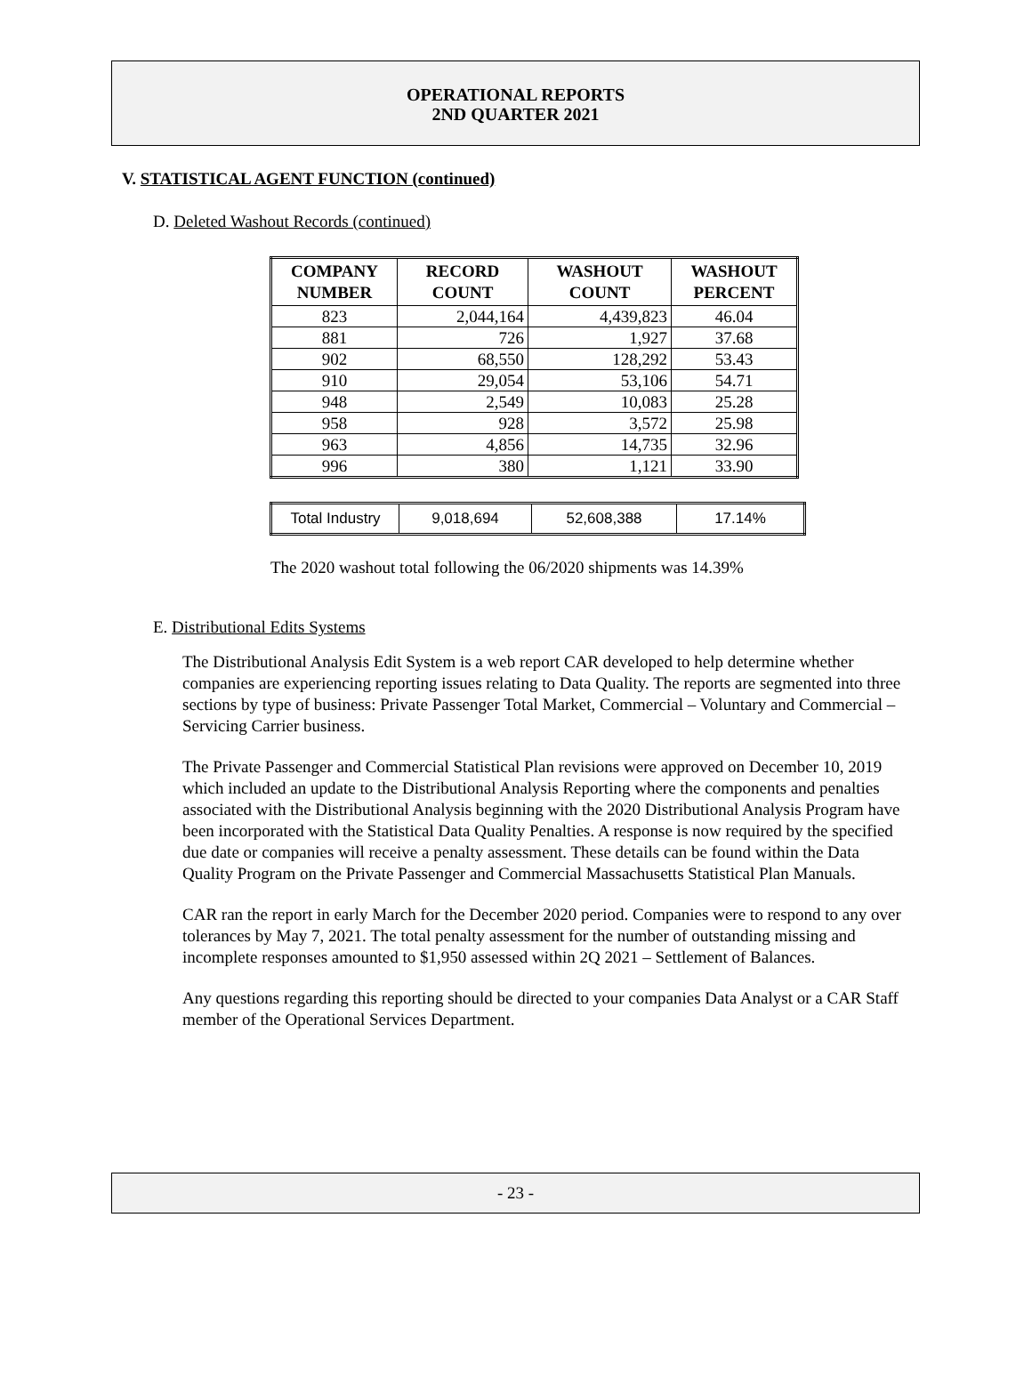OPERATIONAL REPORTS
2ND QUARTER 2021
V. STATISTICAL AGENT FUNCTION (continued)
D. Deleted Washout Records (continued)
| COMPANY NUMBER | RECORD COUNT | WASHOUT COUNT | WASHOUT PERCENT |
| --- | --- | --- | --- |
| 823 | 2,044,164 | 4,439,823 | 46.04 |
| 881 | 726 | 1,927 | 37.68 |
| 902 | 68,550 | 128,292 | 53.43 |
| 910 | 29,054 | 53,106 | 54.71 |
| 948 | 2,549 | 10,083 | 25.28 |
| 958 | 928 | 3,572 | 25.98 |
| 963 | 4,856 | 14,735 | 32.96 |
| 996 | 380 | 1,121 | 33.90 |
| Total Industry | 9,018,694 | 52,608,388 | 17.14% |
The 2020 washout total following the 06/2020 shipments was 14.39%
E. Distributional Edits Systems
The Distributional Analysis Edit System is a web report CAR developed to help determine whether companies are experiencing reporting issues relating to Data Quality. The reports are segmented into three sections by type of business: Private Passenger Total Market, Commercial – Voluntary and Commercial – Servicing Carrier business.
The Private Passenger and Commercial Statistical Plan revisions were approved on December 10, 2019 which included an update to the Distributional Analysis Reporting where the components and penalties associated with the Distributional Analysis beginning with the 2020 Distributional Analysis Program have been incorporated with the Statistical Data Quality Penalties. A response is now required by the specified due date or companies will receive a penalty assessment. These details can be found within the Data Quality Program on the Private Passenger and Commercial Massachusetts Statistical Plan Manuals.
CAR ran the report in early March for the December 2020 period. Companies were to respond to any over tolerances by May 7, 2021. The total penalty assessment for the number of outstanding missing and incomplete responses amounted to $1,950 assessed within 2Q 2021 – Settlement of Balances.
Any questions regarding this reporting should be directed to your companies Data Analyst or a CAR Staff member of the Operational Services Department.
- 23 -